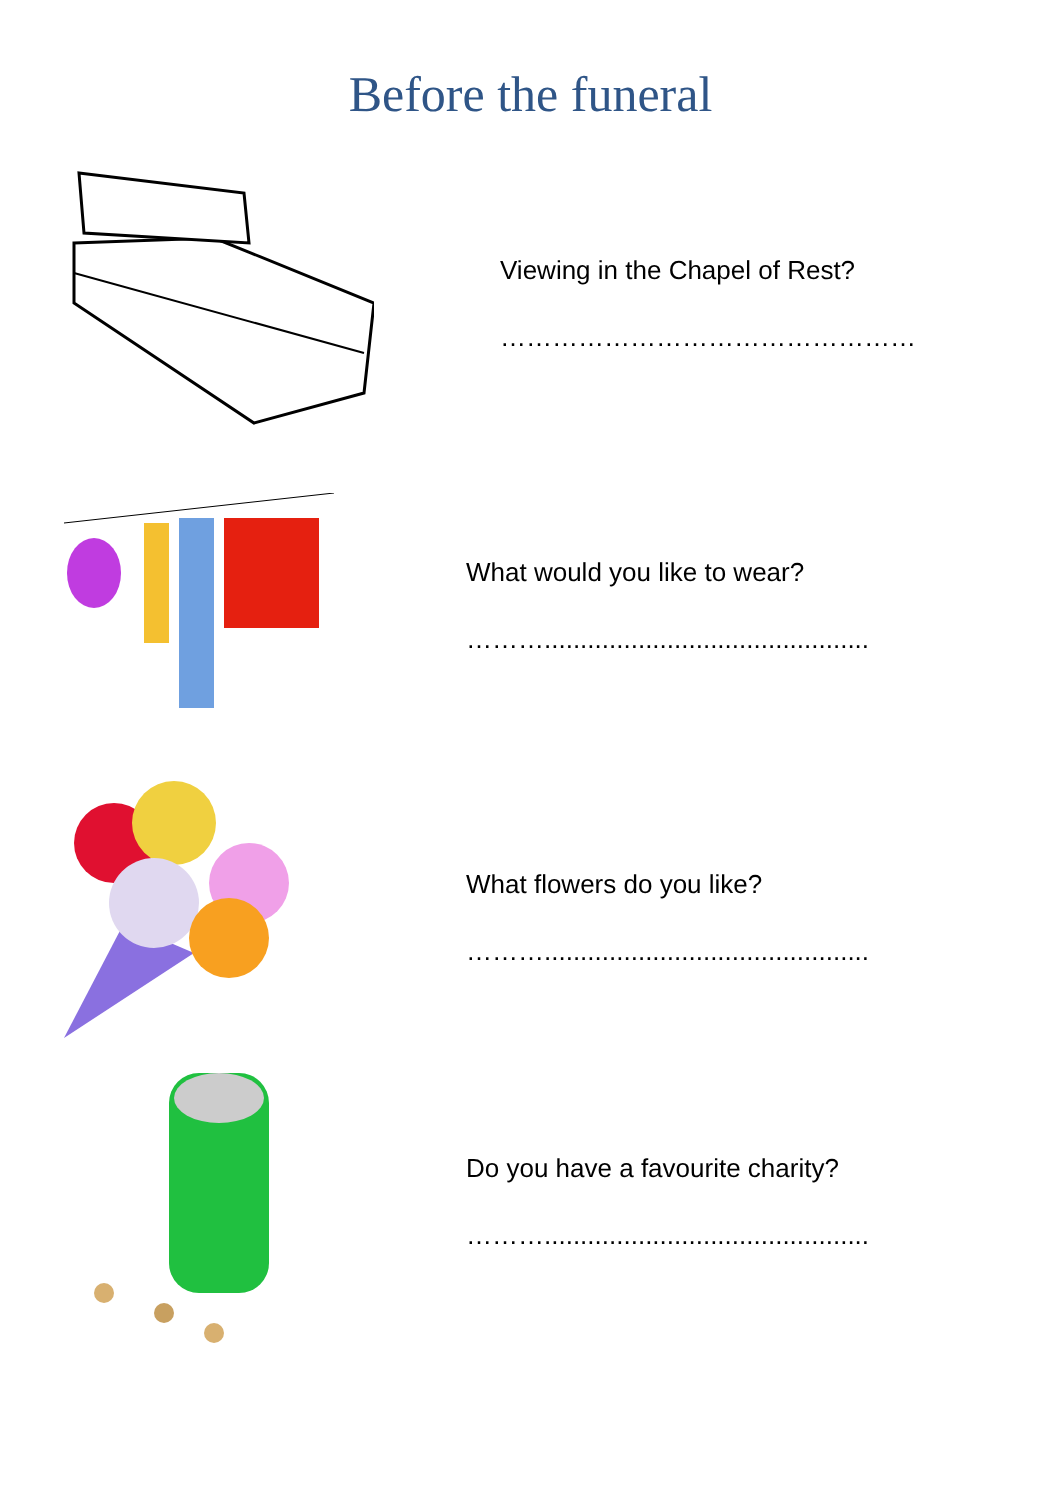Before the funeral
Viewing in the Chapel of Rest?
…………………………………………
What would you like to wear?
……….............................................
What flowers do you like?
……….............................................
Do you have a favourite charity?
……….............................................